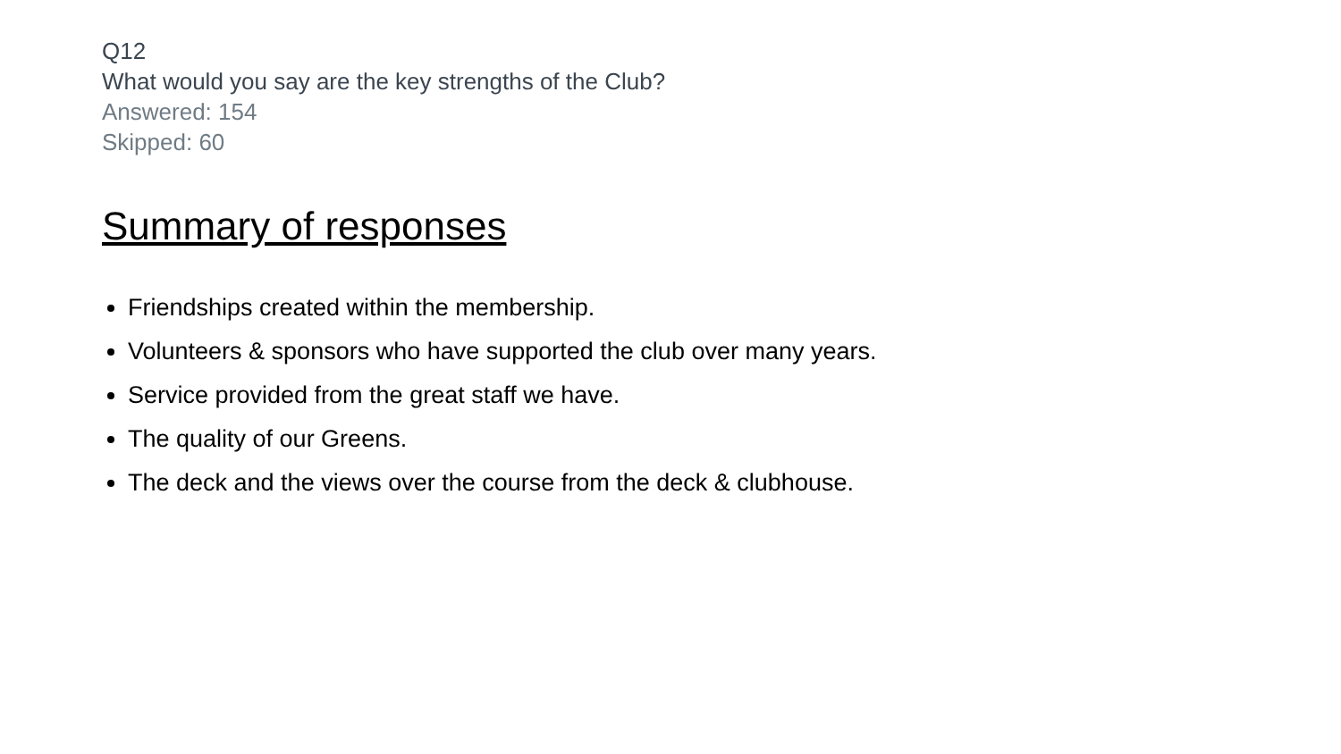Q12
What would you say are the key strengths of the Club?
Answered: 154
Skipped: 60
Summary of responses
Friendships created within the membership.
Volunteers & sponsors who have supported the club over many years.
Service provided from the great staff we have.
The quality of our Greens.
The deck and the views over the course from the deck & clubhouse.